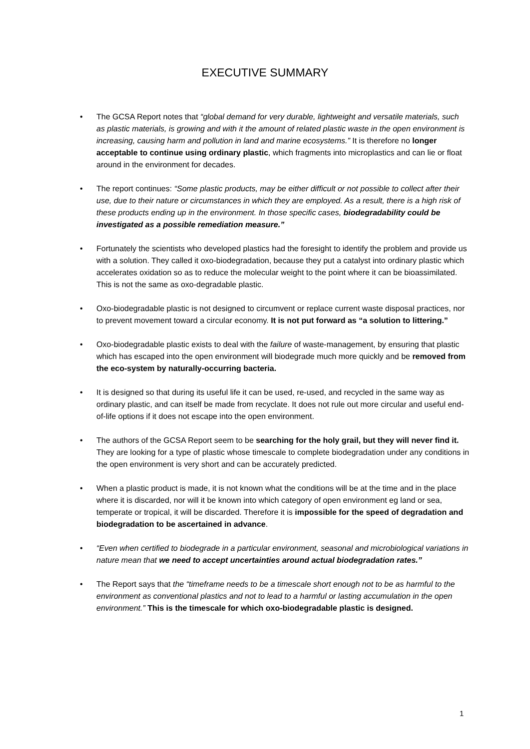EXECUTIVE SUMMARY
• The GCSA Report notes that “global demand for very durable, lightweight and versatile materials, such as plastic materials, is growing and with it the amount of related plastic waste in the open environment is increasing, causing harm and pollution in land and marine ecosystems.” It is therefore no longer acceptable to continue using ordinary plastic, which fragments into microplastics and can lie or float around in the environment for decades.
• The report continues: “Some plastic products, may be either difficult or not possible to collect after their use, due to their nature or circumstances in which they are employed. As a result, there is a high risk of these products ending up in the environment. In those specific cases, biodegradability could be investigated as a possible remediation measure.”
• Fortunately the scientists who developed plastics had the foresight to identify the problem and provide us with a solution. They called it oxo-biodegradation, because they put a catalyst into ordinary plastic which accelerates oxidation so as to reduce the molecular weight to the point where it can be bioassimilated. This is not the same as oxo-degradable plastic.
• Oxo-biodegradable plastic is not designed to circumvent or replace current waste disposal practices, nor to prevent movement toward a circular economy. It is not put forward as “a solution to littering.”
• Oxo-biodegradable plastic exists to deal with the failure of waste-management, by ensuring that plastic which has escaped into the open environment will biodegrade much more quickly and be removed from the eco-system by naturally-occurring bacteria.
• It is designed so that during its useful life it can be used, re-used, and recycled in the same way as ordinary plastic, and can itself be made from recyclate. It does not rule out more circular and useful end-of-life options if it does not escape into the open environment.
• The authors of the GCSA Report seem to be searching for the holy grail, but they will never find it. They are looking for a type of plastic whose timescale to complete biodegradation under any conditions in the open environment is very short and can be accurately predicted.
• When a plastic product is made, it is not known what the conditions will be at the time and in the place where it is discarded, nor will it be known into which category of open environment eg land or sea, temperate or tropical, it will be discarded. Therefore it is impossible for the speed of degradation and biodegradation to be ascertained in advance.
• “Even when certified to biodegrade in a particular environment, seasonal and microbiological variations in nature mean that we need to accept uncertainties around actual biodegradation rates.”
• The Report says that the “timeframe needs to be a timescale short enough not to be as harmful to the environment as conventional plastics and not to lead to a harmful or lasting accumulation in the open environment.” This is the timescale for which oxo-biodegradable plastic is designed.
1